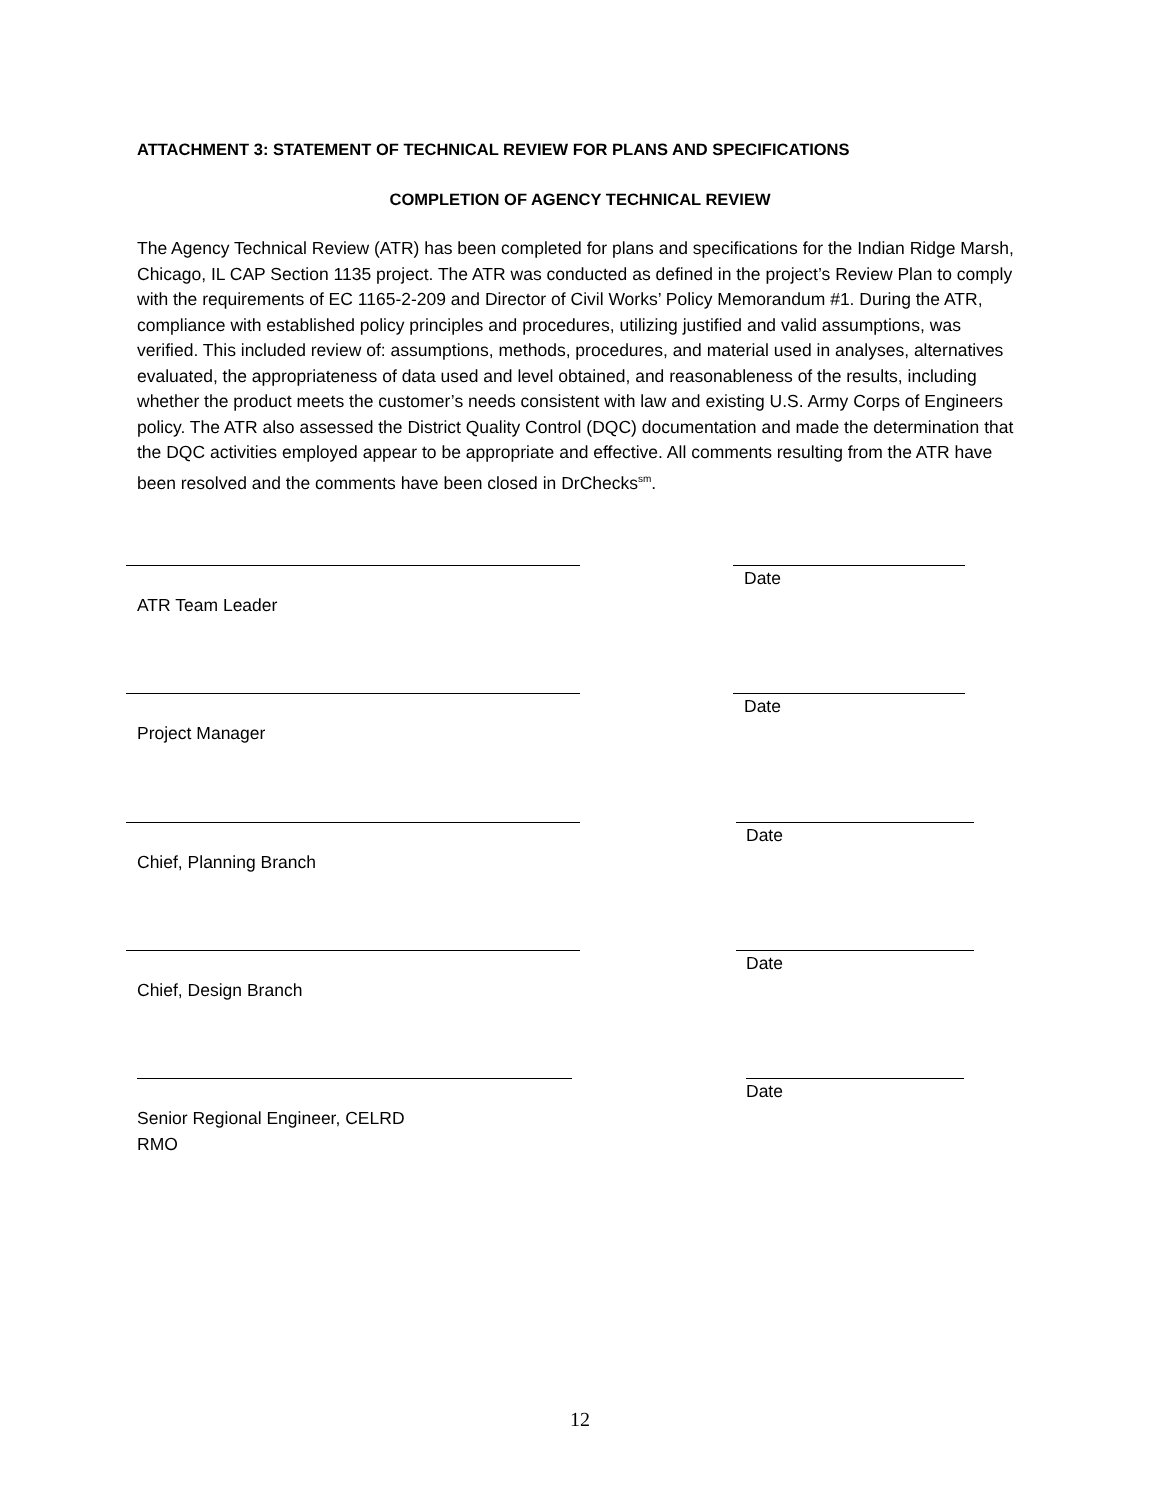ATTACHMENT 3: STATEMENT OF TECHNICAL REVIEW FOR PLANS AND SPECIFICATIONS
COMPLETION OF AGENCY TECHNICAL REVIEW
The Agency Technical Review (ATR) has been completed for plans and specifications for the Indian Ridge Marsh, Chicago, IL CAP Section 1135 project. The ATR was conducted as defined in the project’s Review Plan to comply with the requirements of EC 1165-2-209 and Director of Civil Works’ Policy Memorandum #1. During the ATR, compliance with established policy principles and procedures, utilizing justified and valid assumptions, was verified. This included review of: assumptions, methods, procedures, and material used in analyses, alternatives evaluated, the appropriateness of data used and level obtained, and reasonableness of the results, including whether the product meets the customer’s needs consistent with law and existing U.S. Army Corps of Engineers policy. The ATR also assessed the District Quality Control (DQC) documentation and made the determination that the DQC activities employed appear to be appropriate and effective. All comments resulting from the ATR have been resolved and the comments have been closed in DrChecks<sup>sm</sup>.
Date
ATR Team Leader
Date
Project Manager
Date
Chief, Planning Branch
Date
Chief, Design Branch
Date
Senior Regional Engineer, CELRD
RMO
12